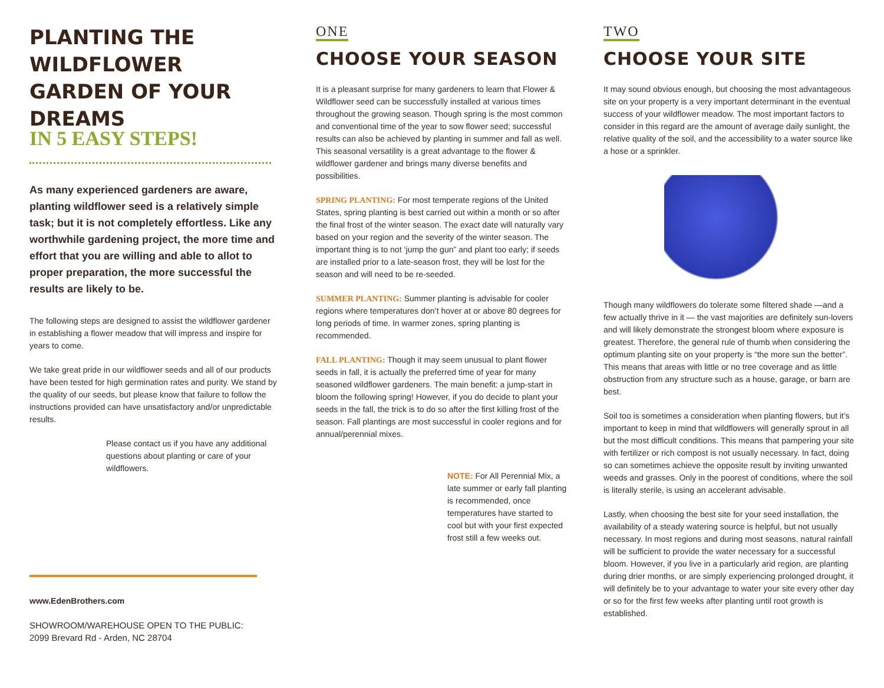PLANTING THE WILDFLOWER GARDEN OF YOUR DREAMS
IN 5 EASY STEPS!
As many experienced gardeners are aware, planting wildflower seed is a relatively simple task; but it is not completely effortless. Like any worthwhile gardening project, the more time and effort that you are willing and able to allot to proper preparation, the more successful the results are likely to be.
The following steps are designed to assist the wildflower gardener in establishing a flower meadow that will impress and inspire for years to come.
We take great pride in our wildflower seeds and all of our products have been tested for high germination rates and purity. We stand by the quality of our seeds, but please know that failure to follow the instructions provided can have unsatisfactory and/or unpredictable results.
Please contact us if you have any additional questions about planting or care of your wildflowers.
www.EdenBrothers.com
SHOWROOM/WAREHOUSE OPEN TO THE PUBLIC:
2099 Brevard Rd - Arden, NC 28704
ONE
CHOOSE YOUR SEASON
It is a pleasant surprise for many gardeners to learn that Flower & Wildflower seed can be successfully installed at various times throughout the growing season. Though spring is the most common and conventional time of the year to sow flower seed; successful results can also be achieved by planting in summer and fall as well. This seasonal versatility is a great advantage to the flower & wildflower gardener and brings many diverse benefits and possibilities.
SPRING PLANTING: For most temperate regions of the United States, spring planting is best carried out within a month or so after the final frost of the winter season. The exact date will naturally vary based on your region and the severity of the winter season. The important thing is to not ‘jump the gun” and plant too early; if seeds are installed prior to a late-season frost, they will be lost for the season and will need to be re-seeded.
SUMMER PLANTING: Summer planting is advisable for cooler regions where temperatures don’t hover at or above 80 degrees for long periods of time. In warmer zones, spring planting is recommended.
FALL PLANTING: Though it may seem unusual to plant flower seeds in fall, it is actually the preferred time of year for many seasoned wildflower gardeners. The main benefit: a jump-start in bloom the following spring! However, if you do decide to plant your seeds in the fall, the trick is to do so after the first killing frost of the season. Fall plantings are most successful in cooler regions and for annual/perennial mixes.
NOTE: For All Perennial Mix, a late summer or early fall planting is recommended, once temperatures have started to cool but with your first expected frost still a few weeks out.
TWO
CHOOSE YOUR SITE
It may sound obvious enough, but choosing the most advantageous site on your property is a very important determinant in the eventual success of your wildflower meadow. The most important factors to consider in this regard are the amount of average daily sunlight, the relative quality of the soil, and the accessibility to a water source like a hose or a sprinkler.
Though many wildflowers do tolerate some filtered shade —and a few actually thrive in it — the vast majorities are definitely sun-lovers and will likely demonstrate the strongest bloom where exposure is greatest. Therefore, the general rule of thumb when considering the optimum planting site on your property is “the more sun the better”. This means that areas with little or no tree coverage and as little obstruction from any structure such as a house, garage, or barn are best.
Soil too is sometimes a consideration when planting flowers, but it’s important to keep in mind that wildflowers will generally sprout in all but the most difficult conditions. This means that pampering your site with fertilizer or rich compost is not usually necessary. In fact, doing so can sometimes achieve the opposite result by inviting unwanted weeds and grasses. Only in the poorest of conditions, where the soil is literally sterile, is using an accelerant advisable.
Lastly, when choosing the best site for your seed installation, the availability of a steady watering source is helpful, but not usually necessary. In most regions and during most seasons, natural rainfall will be sufficient to provide the water necessary for a successful bloom. However, if you live in a particularly arid region, are planting during drier months, or are simply experiencing prolonged drought, it will definitely be to your advantage to water your site every other day or so for the first few weeks after planting until root growth is established.